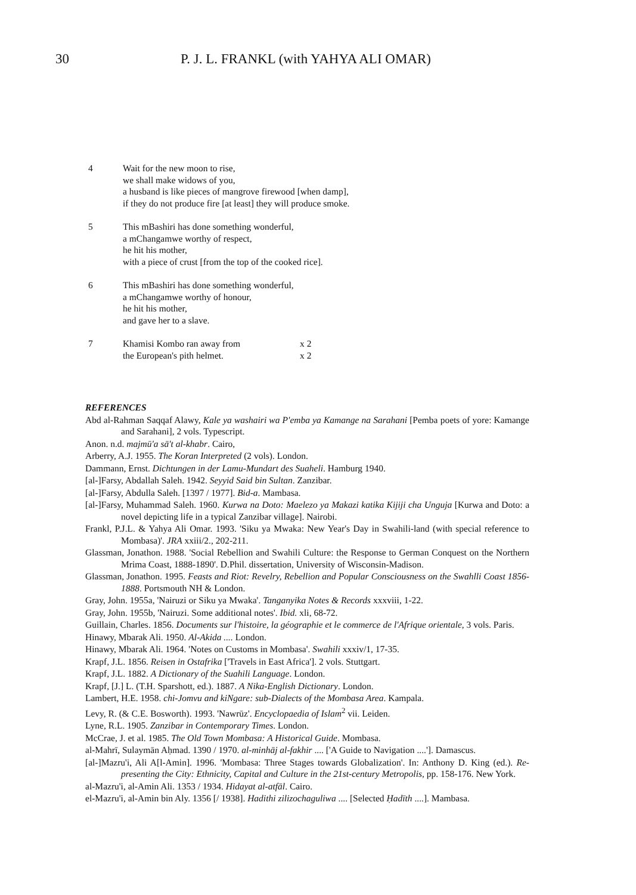30 P. J. L. FRANKL (with YAHYA ALI OMAR)
4 Wait for the new moon to rise,
we shall make widows of you,
a husband is like pieces of mangrove firewood [when damp],
if they do not produce fire [at least] they will produce smoke.
5 This mBashiri has done something wonderful,
a mChangamwe worthy of respect,
he hit his mother,
with a piece of crust [from the top of the cooked rice].
6 This mBashiri has done something wonderful,
a mChangamwe worthy of honour,
he hit his mother,
and gave her to a slave.
7
| Khamisi Kombo ran away from | x 2 |
| the European's pith helmet. | x 2 |
REFERENCES
Abd al-Rahman Saqqaf Alawy, Kale ya washairi wa P'emba ya Kamange na Sarahani [Pemba poets of yore: Kamange and Sarahani], 2 vols. Typescript.
Anon. n.d. majmū'a sā't al-khabr. Cairo,
Arberry, A.J. 1955. The Koran Interpreted (2 vols). London.
Dammann, Ernst. Dichtungen in der Lamu-Mundart des Suaheli. Hamburg 1940.
[al-]Farsy, Abdallah Saleh. 1942. Seyyid Said bin Sultan. Zanzibar.
[al-]Farsy, Abdulla Saleh. [1397 / 1977]. Bid-a. Mambasa.
[al-]Farsy, Muhammad Saleh. 1960. Kurwa na Doto: Maelezo ya Makazi katika Kijiji cha Unguja [Kurwa and Doto: a novel depicting life in a typical Zanzibar village]. Nairobi.
Frankl, P.J.L. & Yahya Ali Omar. 1993. 'Siku ya Mwaka: New Year's Day in Swahili-land (with special reference to Mombasa)'. JRA xxiii/2., 202-211.
Glassman, Jonathon. 1988. 'Social Rebellion and Swahili Culture: the Response to German Conquest on the Northern Mrima Coast, 1888-1890'. D.Phil. dissertation, University of Wisconsin-Madison.
Glassman, Jonathon. 1995. Feasts and Riot: Revelry, Rebellion and Popular Consciousness on the Swahlli Coast 1856-1888. Portsmouth NH & London.
Gray, John. 1955a, 'Nairuzi or Siku ya Mwaka'. Tanganyika Notes & Records xxxviii, 1-22.
Gray, John. 1955b, 'Nairuzi. Some additional notes'. Ibid. xli, 68-72.
Guillain, Charles. 1856. Documents sur l'histoire, la géographie et le commerce de l'Afrique orientale, 3 vols. Paris.
Hinawy, Mbarak Ali. 1950. Al-Akida .... London.
Hinawy, Mbarak Ali. 1964. 'Notes on Customs in Mombasa'. Swahili xxxiv/1, 17-35.
Krapf, J.L. 1856. Reisen in Ostafrika ['Travels in East Africa']. 2 vols. Stuttgart.
Krapf, J.L. 1882. A Dictionary of the Suahili Language. London.
Krapf, [J.] L. (T.H. Sparshott, ed.). 1887. A Nika-English Dictionary. London.
Lambert, H.E. 1958. chi-Jomvu and kiNgare: sub-Dialects of the Mombasa Area. Kampala.
Levy, R. (& C.E. Bosworth). 1993. 'Nawrūz'. Encyclopaedia of Islam<sup>2</sup> vii. Leiden.
Lyne, R.L. 1905. Zanzibar in Contemporary Times. London.
McCrae, J. et al. 1985. The Old Town Mombasa: A Historical Guide. Mombasa.
al-Mahrī, Sulaymān Aḥmad. 1390 / 1970. al-minhāj al-fakhir .... ['A Guide to Navigation ....']. Damascus.
[al-]Mazru'i, Ali A[l-Amin]. 1996. 'Mombasa: Three Stages towards Globalization'. In: Anthony D. King (ed.). Re-presenting the City: Ethnicity, Capital and Culture in the 21st-century Metropolis, pp. 158-176. New York.
al-Mazru'i, al-Amin Ali. 1353 / 1934. Hidayat al-atfāl. Cairo.
el-Mazru'i, al-Amin bin Aly. 1356 [/ 1938]. Hadithi zilizochaguliwa .... [Selected Ḥadīth ....]. Mambasa.